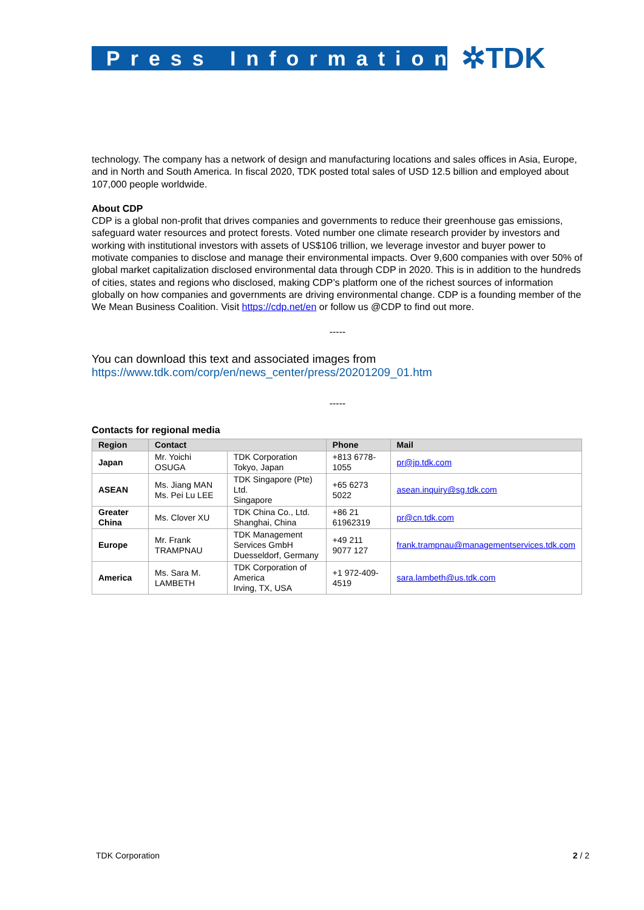Press Information ✲TDK
technology. The company has a network of design and manufacturing locations and sales offices in Asia, Europe, and in North and South America. In fiscal 2020, TDK posted total sales of USD 12.5 billion and employed about 107,000 people worldwide.
About CDP
CDP is a global non-profit that drives companies and governments to reduce their greenhouse gas emissions, safeguard water resources and protect forests. Voted number one climate research provider by investors and working with institutional investors with assets of US$106 trillion, we leverage investor and buyer power to motivate companies to disclose and manage their environmental impacts. Over 9,600 companies with over 50% of global market capitalization disclosed environmental data through CDP in 2020. This is in addition to the hundreds of cities, states and regions who disclosed, making CDP’s platform one of the richest sources of information globally on how companies and governments are driving environmental change. CDP is a founding member of the We Mean Business Coalition. Visit https://cdp.net/en or follow us @CDP to find out more.
-----
You can download this text and associated images from
https://www.tdk.com/corp/en/news_center/press/20201209_01.htm
-----
Contacts for regional media
| Region | Contact | | Phone | Mail |
| --- | --- | --- | --- | --- |
| Japan | Mr. Yoichi OSUGA | TDK Corporation Tokyo, Japan | +813 6778-1055 | pr@jp.tdk.com |
| ASEAN | Ms. Jiang MAN Ms. Pei Lu LEE | TDK Singapore (Pte) Ltd. Singapore | +65 6273 5022 | asean.inquiry@sg.tdk.com |
| Greater China | Ms. Clover XU | TDK China Co., Ltd. Shanghai, China | +86 21 61962319 | pr@cn.tdk.com |
| Europe | Mr. Frank TRAMPNAU | TDK Management Services GmbH Duesseldorf, Germany | +49 211 9077 127 | frank.trampnau@managementservices.tdk.com |
| America | Ms. Sara M. LAMBETH | TDK Corporation of America Irving, TX, USA | +1 972-409-4519 | sara.lambeth@us.tdk.com |
TDK Corporation 2 / 2